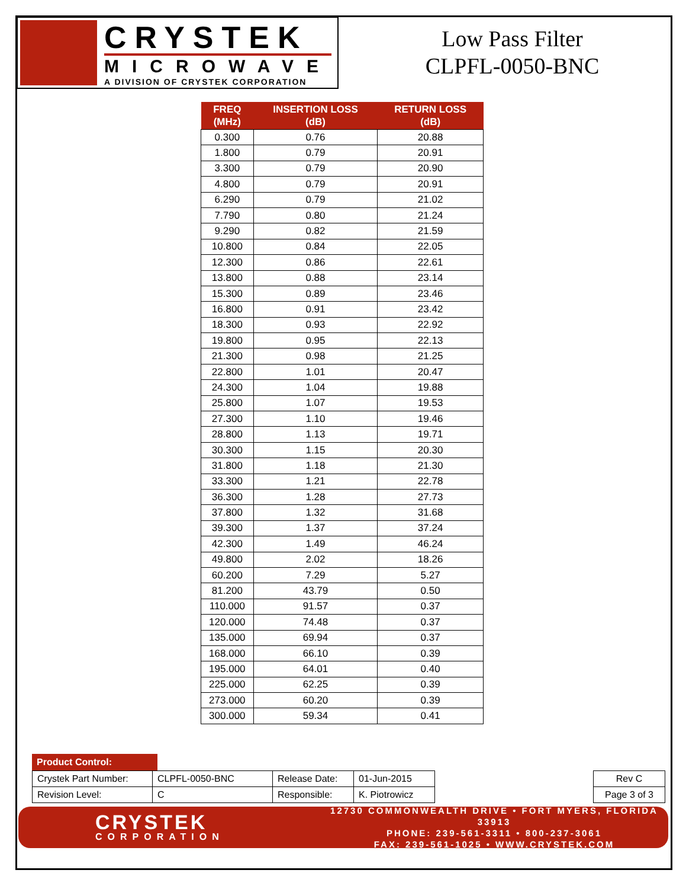CRYSTEK
MICROWAVE
A DIVISION OF CRYSTEK CORPORATION
Low Pass Filter
CLPFL-0050-BNC
| FREQ (MHz) | INSERTION LOSS (dB) | RETURN LOSS (dB) |
| --- | --- | --- |
| 0.300 | 0.76 | 20.88 |
| 1.800 | 0.79 | 20.91 |
| 3.300 | 0.79 | 20.90 |
| 4.800 | 0.79 | 20.91 |
| 6.290 | 0.79 | 21.02 |
| 7.790 | 0.80 | 21.24 |
| 9.290 | 0.82 | 21.59 |
| 10.800 | 0.84 | 22.05 |
| 12.300 | 0.86 | 22.61 |
| 13.800 | 0.88 | 23.14 |
| 15.300 | 0.89 | 23.46 |
| 16.800 | 0.91 | 23.42 |
| 18.300 | 0.93 | 22.92 |
| 19.800 | 0.95 | 22.13 |
| 21.300 | 0.98 | 21.25 |
| 22.800 | 1.01 | 20.47 |
| 24.300 | 1.04 | 19.88 |
| 25.800 | 1.07 | 19.53 |
| 27.300 | 1.10 | 19.46 |
| 28.800 | 1.13 | 19.71 |
| 30.300 | 1.15 | 20.30 |
| 31.800 | 1.18 | 21.30 |
| 33.300 | 1.21 | 22.78 |
| 36.300 | 1.28 | 27.73 |
| 37.800 | 1.32 | 31.68 |
| 39.300 | 1.37 | 37.24 |
| 42.300 | 1.49 | 46.24 |
| 49.800 | 2.02 | 18.26 |
| 60.200 | 7.29 | 5.27 |
| 81.200 | 43.79 | 0.50 |
| 110.000 | 91.57 | 0.37 |
| 120.000 | 74.48 | 0.37 |
| 135.000 | 69.94 | 0.37 |
| 168.000 | 66.10 | 0.39 |
| 195.000 | 64.01 | 0.40 |
| 225.000 | 62.25 | 0.39 |
| 273.000 | 60.20 | 0.39 |
| 300.000 | 59.34 | 0.41 |
Product Control:
| Crystek Part Number: | CLPFL-0050-BNC | Release Date: | 01-Jun-2015 |
| Revision Level: | C | Responsible: | K. Piotrowicz |
| Rev C |
| Page 3 of 3 |
CRYSTEK
CORPORATION
12730 COMMONWEALTH DRIVE • FORT MYERS, FLORIDA 33913
PHONE: 239-561-3311 • 800-237-3061
FAX: 239-561-1025 • WWW.CRYSTEK.COM